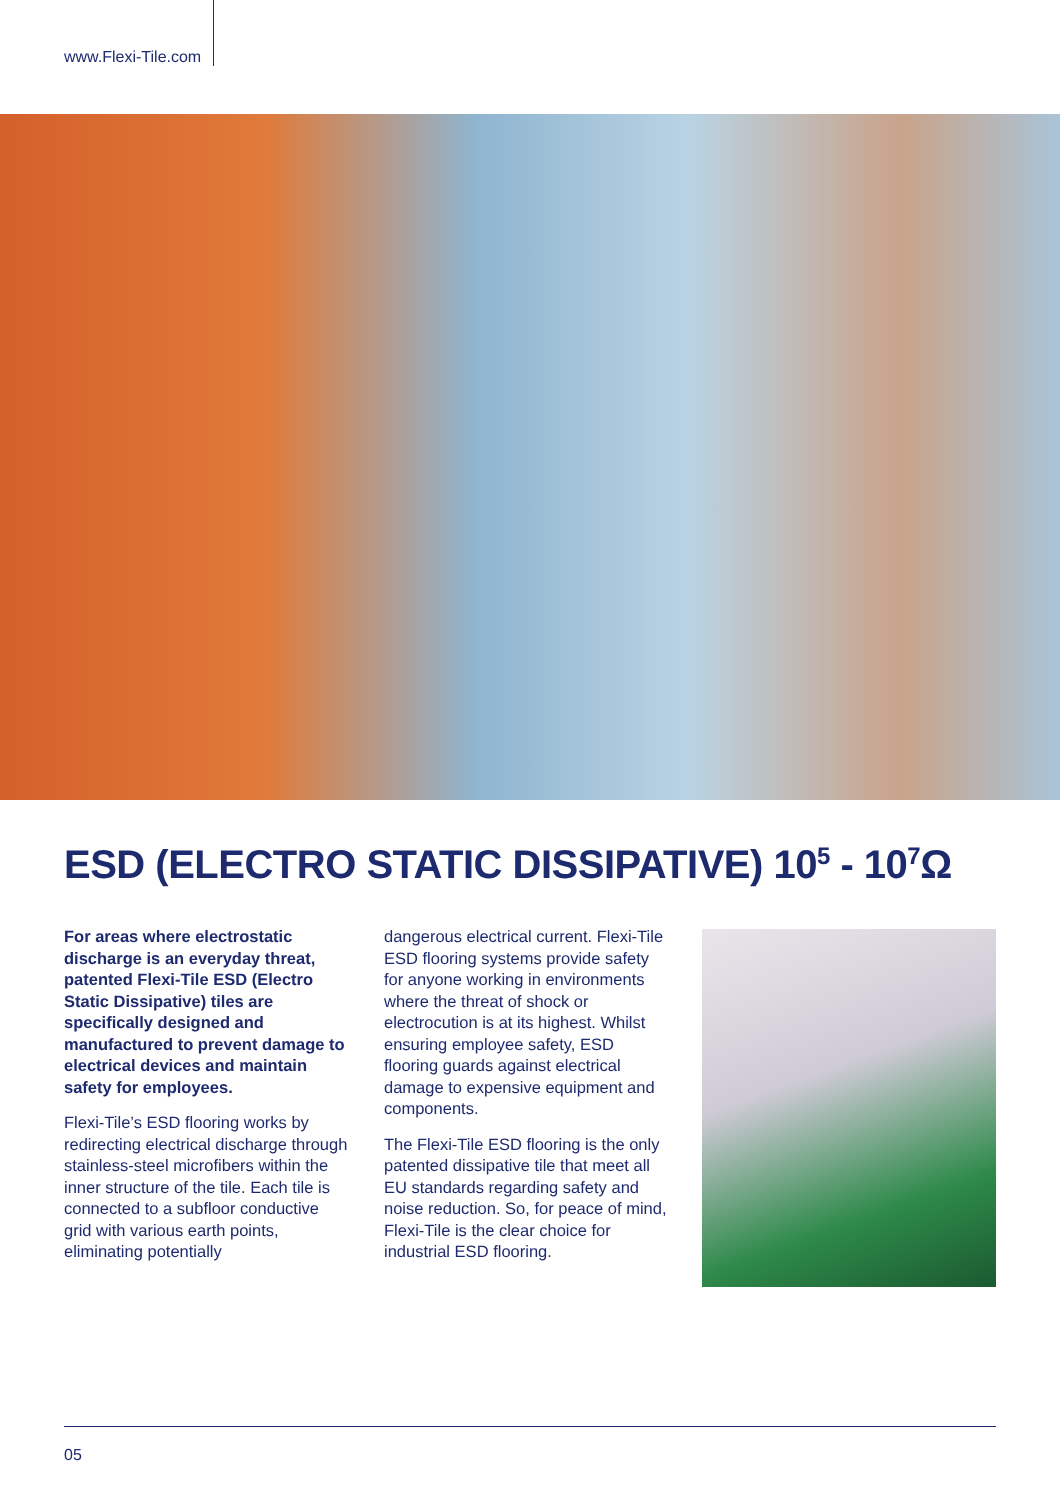www.Flexi-Tile.com
ESD (ELECTRO STATIC DISSIPATIVE) 10<sup>5</sup> - 10<sup>7</sup>Ω
For areas where electrostatic discharge is an everyday threat, patented Flexi-Tile ESD (Electro Static Dissipative) tiles are specifically designed and manufactured to prevent damage to electrical devices and maintain safety for employees.
Flexi-Tile’s ESD flooring works by redirecting electrical discharge through stainless-steel microfibers within the inner structure of the tile. Each tile is connected to a subfloor conductive grid with various earth points, eliminating potentially
dangerous electrical current. Flexi-Tile ESD flooring systems provide safety for anyone working in environments where the threat of shock or electrocution is at its highest. Whilst ensuring employee safety, ESD flooring guards against electrical damage to expensive equipment and components.
The Flexi-Tile ESD flooring is the only patented dissipative tile that meet all EU standards regarding safety and noise reduction. So, for peace of mind, Flexi-Tile is the clear choice for industrial ESD flooring.
05